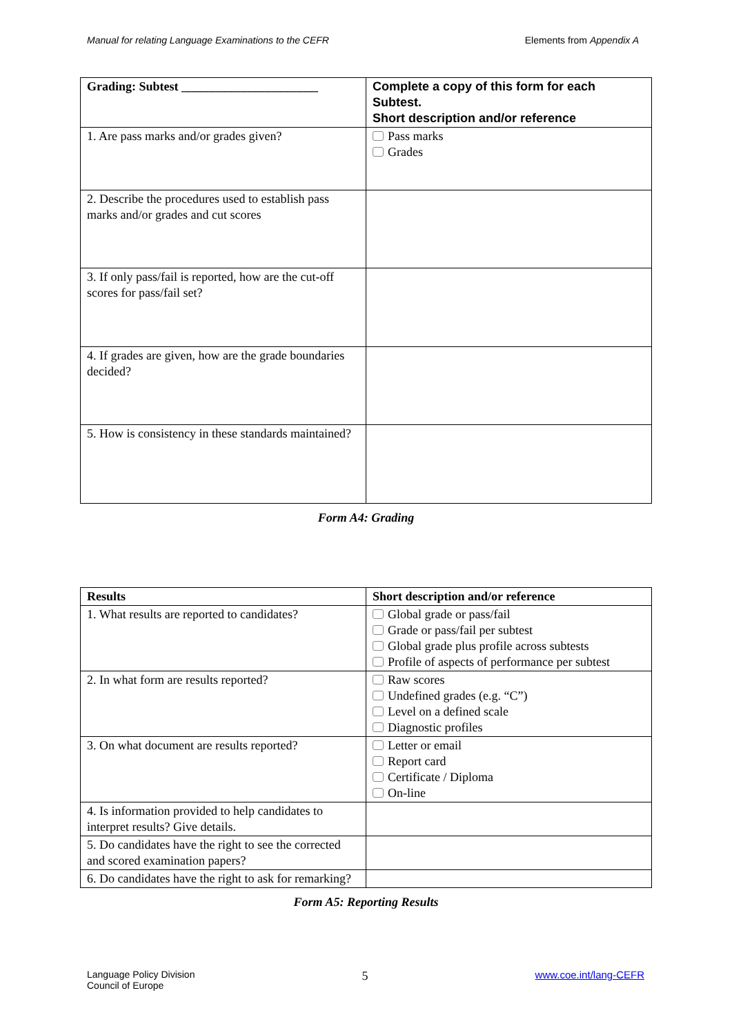Manual for relating Language Examinations to the CEFR Elements from Appendix A
| Grading: Subtest ______________________ | Complete a copy of this form for each Subtest. Short description and/or reference |
| --- | --- |
| 1. Are pass marks and/or grades given? | Pass marks Grades |
| 2. Describe the procedures used to establish pass marks and/or grades and cut scores | |
| 3. If only pass/fail is reported, how are the cut-off scores for pass/fail set? | |
| 4. If grades are given, how are the grade boundaries decided? | |
| 5. How is consistency in these standards maintained? | |
Form A4: Grading
| Results | Short description and/or reference |
| --- | --- |
| 1. What results are reported to candidates? | Global grade or pass/fail Grade or pass/fail per subtest Global grade plus profile across subtests Profile of aspects of performance per subtest |
| 2. In what form are results reported? | Raw scores Undefined grades (e.g. “C”) Level on a defined scale Diagnostic profiles |
| 3. On what document are results reported? | Letter or email Report card Certificate / Diploma On-line |
| 4. Is information provided to help candidates to interpret results? Give details. | |
| 5. Do candidates have the right to see the corrected and scored examination papers? | |
| 6. Do candidates have the right to ask for remarking? | |
Form A5: Reporting Results
Language Policy Division
Council of Europe 5 www.coe.int/lang-CEFR